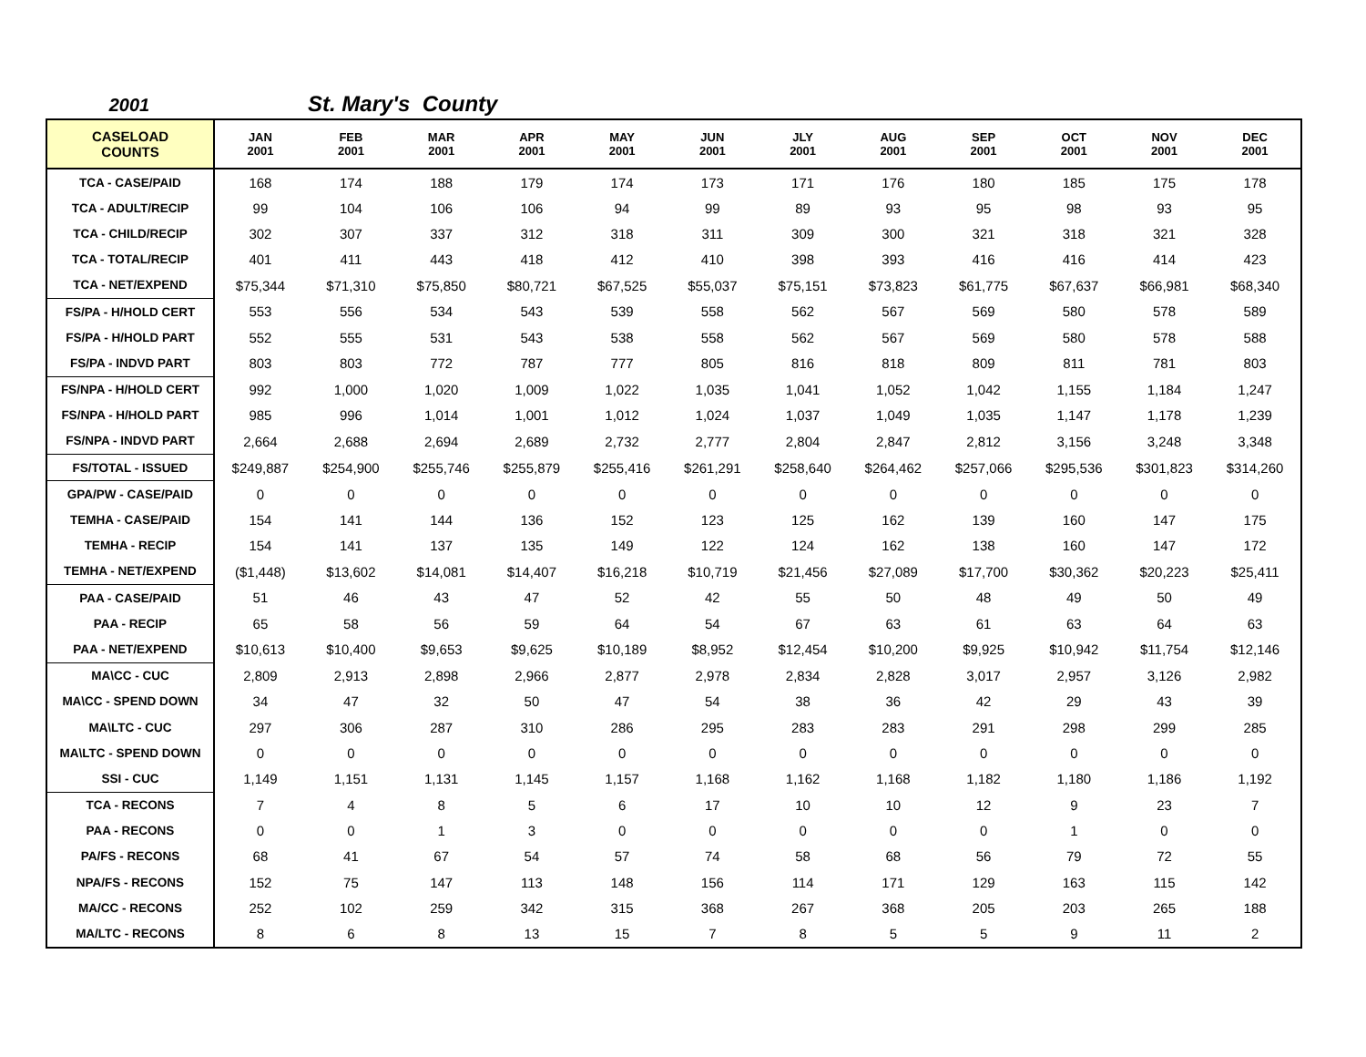2001 St. Mary's County
| CASELOAD COUNTS | JAN 2001 | FEB 2001 | MAR 2001 | APR 2001 | MAY 2001 | JUN 2001 | JLY 2001 | AUG 2001 | SEP 2001 | OCT 2001 | NOV 2001 | DEC 2001 |
| --- | --- | --- | --- | --- | --- | --- | --- | --- | --- | --- | --- | --- |
| TCA - CASE/PAID | 168 | 174 | 188 | 179 | 174 | 173 | 171 | 176 | 180 | 185 | 175 | 178 |
| TCA - ADULT/RECIP | 99 | 104 | 106 | 106 | 94 | 99 | 89 | 93 | 95 | 98 | 93 | 95 |
| TCA - CHILD/RECIP | 302 | 307 | 337 | 312 | 318 | 311 | 309 | 300 | 321 | 318 | 321 | 328 |
| TCA - TOTAL/RECIP | 401 | 411 | 443 | 418 | 412 | 410 | 398 | 393 | 416 | 416 | 414 | 423 |
| TCA - NET/EXPEND | $75,344 | $71,310 | $75,850 | $80,721 | $67,525 | $55,037 | $75,151 | $73,823 | $61,775 | $67,637 | $66,981 | $68,340 |
| FS/PA - H/HOLD CERT | 553 | 556 | 534 | 543 | 539 | 558 | 562 | 567 | 569 | 580 | 578 | 589 |
| FS/PA - H/HOLD PART | 552 | 555 | 531 | 543 | 538 | 558 | 562 | 567 | 569 | 580 | 578 | 588 |
| FS/PA - INDVD PART | 803 | 803 | 772 | 787 | 777 | 805 | 816 | 818 | 809 | 811 | 781 | 803 |
| FS/NPA - H/HOLD CERT | 992 | 1,000 | 1,020 | 1,009 | 1,022 | 1,035 | 1,041 | 1,052 | 1,042 | 1,155 | 1,184 | 1,247 |
| FS/NPA - H/HOLD PART | 985 | 996 | 1,014 | 1,001 | 1,012 | 1,024 | 1,037 | 1,049 | 1,035 | 1,147 | 1,178 | 1,239 |
| FS/NPA - INDVD PART | 2,664 | 2,688 | 2,694 | 2,689 | 2,732 | 2,777 | 2,804 | 2,847 | 2,812 | 3,156 | 3,248 | 3,348 |
| FS/TOTAL - ISSUED | $249,887 | $254,900 | $255,746 | $255,879 | $255,416 | $261,291 | $258,640 | $264,462 | $257,066 | $295,536 | $301,823 | $314,260 |
| GPA/PW - CASE/PAID | 0 | 0 | 0 | 0 | 0 | 0 | 0 | 0 | 0 | 0 | 0 | 0 |
| TEMHA - CASE/PAID | 154 | 141 | 144 | 136 | 152 | 123 | 125 | 162 | 139 | 160 | 147 | 175 |
| TEMHA - RECIP | 154 | 141 | 137 | 135 | 149 | 122 | 124 | 162 | 138 | 160 | 147 | 172 |
| TEMHA - NET/EXPEND | ($1,448) | $13,602 | $14,081 | $14,407 | $16,218 | $10,719 | $21,456 | $27,089 | $17,700 | $30,362 | $20,223 | $25,411 |
| PAA - CASE/PAID | 51 | 46 | 43 | 47 | 52 | 42 | 55 | 50 | 48 | 49 | 50 | 49 |
| PAA - RECIP | 65 | 58 | 56 | 59 | 64 | 54 | 67 | 63 | 61 | 63 | 64 | 63 |
| PAA - NET/EXPEND | $10,613 | $10,400 | $9,653 | $9,625 | $10,189 | $8,952 | $12,454 | $10,200 | $9,925 | $10,942 | $11,754 | $12,146 |
| MA\CC - CUC | 2,809 | 2,913 | 2,898 | 2,966 | 2,877 | 2,978 | 2,834 | 2,828 | 3,017 | 2,957 | 3,126 | 2,982 |
| MA\CC - SPEND DOWN | 34 | 47 | 32 | 50 | 47 | 54 | 38 | 36 | 42 | 29 | 43 | 39 |
| MA\LTC - CUC | 297 | 306 | 287 | 310 | 286 | 295 | 283 | 283 | 291 | 298 | 299 | 285 |
| MA\LTC - SPEND DOWN | 0 | 0 | 0 | 0 | 0 | 0 | 0 | 0 | 0 | 0 | 0 | 0 |
| SSI - CUC | 1,149 | 1,151 | 1,131 | 1,145 | 1,157 | 1,168 | 1,162 | 1,168 | 1,182 | 1,180 | 1,186 | 1,192 |
| TCA - RECONS | 7 | 4 | 8 | 5 | 6 | 17 | 10 | 10 | 12 | 9 | 23 | 7 |
| PAA - RECONS | 0 | 0 | 1 | 3 | 0 | 0 | 0 | 0 | 0 | 1 | 0 | 0 |
| PA/FS - RECONS | 68 | 41 | 67 | 54 | 57 | 74 | 58 | 68 | 56 | 79 | 72 | 55 |
| NPA/FS - RECONS | 152 | 75 | 147 | 113 | 148 | 156 | 114 | 171 | 129 | 163 | 115 | 142 |
| MA/CC - RECONS | 252 | 102 | 259 | 342 | 315 | 368 | 267 | 368 | 205 | 203 | 265 | 188 |
| MA/LTC - RECONS | 8 | 6 | 8 | 13 | 15 | 7 | 8 | 5 | 5 | 9 | 11 | 2 |